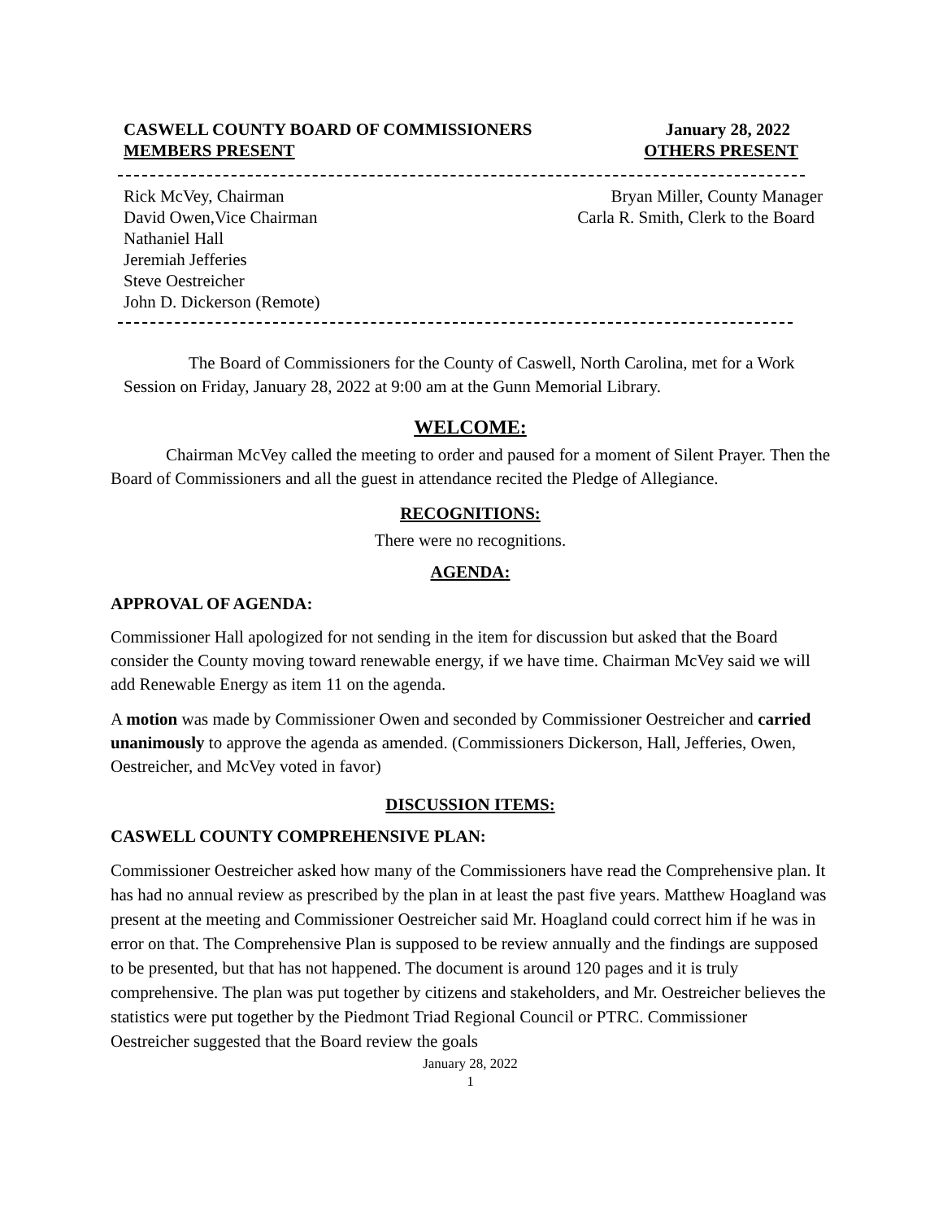CASWELL COUNTY BOARD OF COMMISSIONERS January 28, 2022
MEMBERS PRESENT OTHERS PRESENT
Rick McVey, Chairman Bryan Miller, County Manager
David Owen,Vice Chairman Carla R. Smith, Clerk to the Board
Nathaniel Hall
Jeremiah Jefferies
Steve Oestreicher
John D. Dickerson (Remote)
The Board of Commissioners for the County of Caswell, North Carolina, met for a Work Session on Friday, January 28, 2022 at 9:00 am at the Gunn Memorial Library.
WELCOME:
Chairman McVey called the meeting to order and paused for a moment of Silent Prayer. Then the Board of Commissioners and all the guest in attendance recited the Pledge of Allegiance.
RECOGNITIONS:
There were no recognitions.
AGENDA:
APPROVAL OF AGENDA:
Commissioner Hall apologized for not sending in the item for discussion but asked that the Board consider the County moving toward renewable energy, if we have time. Chairman McVey said we will add Renewable Energy as item 11 on the agenda.
A motion was made by Commissioner Owen and seconded by Commissioner Oestreicher and carried unanimously to approve the agenda as amended. (Commissioners Dickerson, Hall, Jefferies, Owen, Oestreicher, and McVey voted in favor)
DISCUSSION ITEMS:
CASWELL COUNTY COMPREHENSIVE PLAN:
Commissioner Oestreicher asked how many of the Commissioners have read the Comprehensive plan. It has had no annual review as prescribed by the plan in at least the past five years. Matthew Hoagland was present at the meeting and Commissioner Oestreicher said Mr. Hoagland could correct him if he was in error on that. The Comprehensive Plan is supposed to be review annually and the findings are supposed to be presented, but that has not happened. The document is around 120 pages and it is truly comprehensive. The plan was put together by citizens and stakeholders, and Mr. Oestreicher believes the statistics were put together by the Piedmont Triad Regional Council or PTRC. Commissioner Oestreicher suggested that the Board review the goals
January 28, 2022
1